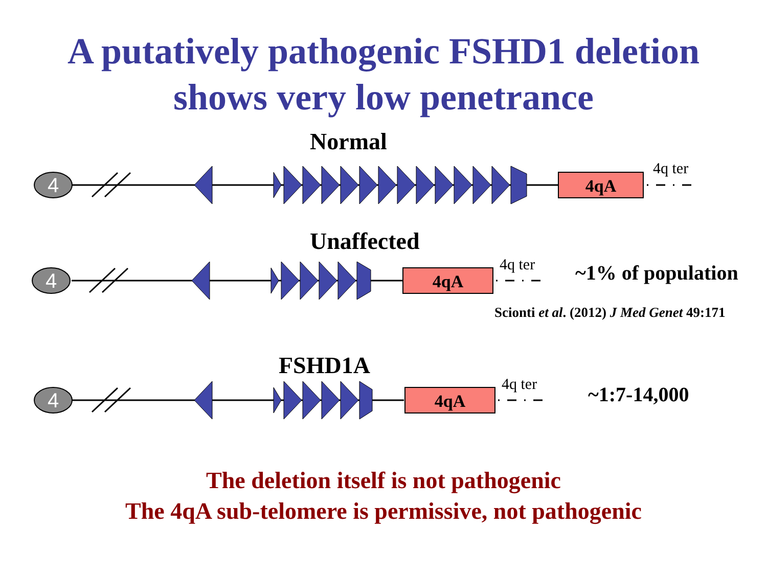A putatively pathogenic FSHD1 deletion
shows very low penetrance
4
4
4
4qA
4qA
4qA
Normal
4q ter
Unaffected
4q ter ~1% of population
Scionti et al. (2012) J Med Genet 49:171
FSHD1A
4q ter ~1:7-14,000
The deletion itself is not pathogenic
The 4qA sub-telomere is permissive, not pathogenic